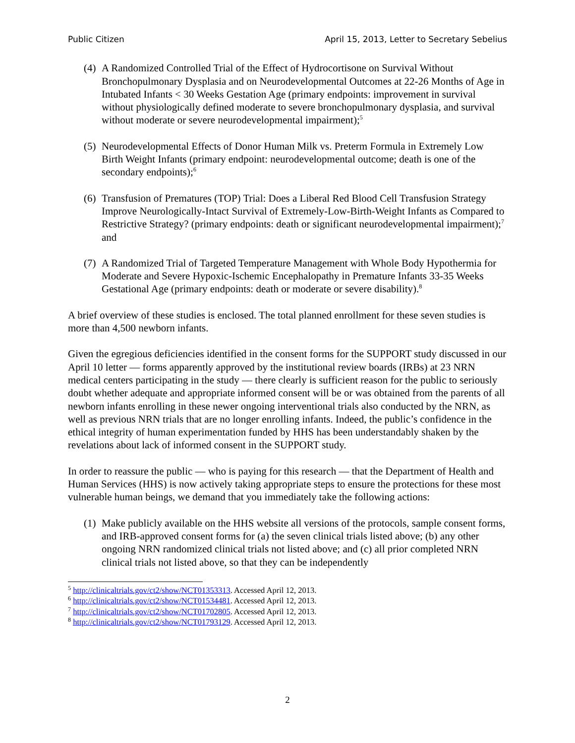Public Citizen April 15, 2013, Letter to Secretary Sebelius
(4) A Randomized Controlled Trial of the Effect of Hydrocortisone on Survival Without Bronchopulmonary Dysplasia and on Neurodevelopmental Outcomes at 22-26 Months of Age in Intubated Infants < 30 Weeks Gestation Age (primary endpoints: improvement in survival without physiologically defined moderate to severe bronchopulmonary dysplasia, and survival without moderate or severe neurodevelopmental impairment);<sup>5</sup>
(5) Neurodevelopmental Effects of Donor Human Milk vs. Preterm Formula in Extremely Low Birth Weight Infants (primary endpoint: neurodevelopmental outcome; death is one of the secondary endpoints);<sup>6</sup>
(6) Transfusion of Prematures (TOP) Trial: Does a Liberal Red Blood Cell Transfusion Strategy Improve Neurologically-Intact Survival of Extremely-Low-Birth-Weight Infants as Compared to Restrictive Strategy? (primary endpoints: death or significant neurodevelopmental impairment);<sup>7</sup> and
(7) A Randomized Trial of Targeted Temperature Management with Whole Body Hypothermia for Moderate and Severe Hypoxic-Ischemic Encephalopathy in Premature Infants 33-35 Weeks Gestational Age (primary endpoints: death or moderate or severe disability).<sup>8</sup>
A brief overview of these studies is enclosed. The total planned enrollment for these seven studies is more than 4,500 newborn infants.
Given the egregious deficiencies identified in the consent forms for the SUPPORT study discussed in our April 10 letter — forms apparently approved by the institutional review boards (IRBs) at 23 NRN medical centers participating in the study — there clearly is sufficient reason for the public to seriously doubt whether adequate and appropriate informed consent will be or was obtained from the parents of all newborn infants enrolling in these newer ongoing interventional trials also conducted by the NRN, as well as previous NRN trials that are no longer enrolling infants. Indeed, the public’s confidence in the ethical integrity of human experimentation funded by HHS has been understandably shaken by the revelations about lack of informed consent in the SUPPORT study.
In order to reassure the public — who is paying for this research — that the Department of Health and Human Services (HHS) is now actively taking appropriate steps to ensure the protections for these most vulnerable human beings, we demand that you immediately take the following actions:
(1) Make publicly available on the HHS website all versions of the protocols, sample consent forms, and IRB-approved consent forms for (a) the seven clinical trials listed above; (b) any other ongoing NRN randomized clinical trials not listed above; and (c) all prior completed NRN clinical trials not listed above, so that they can be independently
<sup>5</sup> http://clinicaltrials.gov/ct2/show/NCT01353313. Accessed April 12, 2013.
<sup>6</sup> http://clinicaltrials.gov/ct2/show/NCT01534481. Accessed April 12, 2013.
<sup>7</sup> http://clinicaltrials.gov/ct2/show/NCT01702805. Accessed April 12, 2013.
<sup>8</sup> http://clinicaltrials.gov/ct2/show/NCT01793129. Accessed April 12, 2013.
2